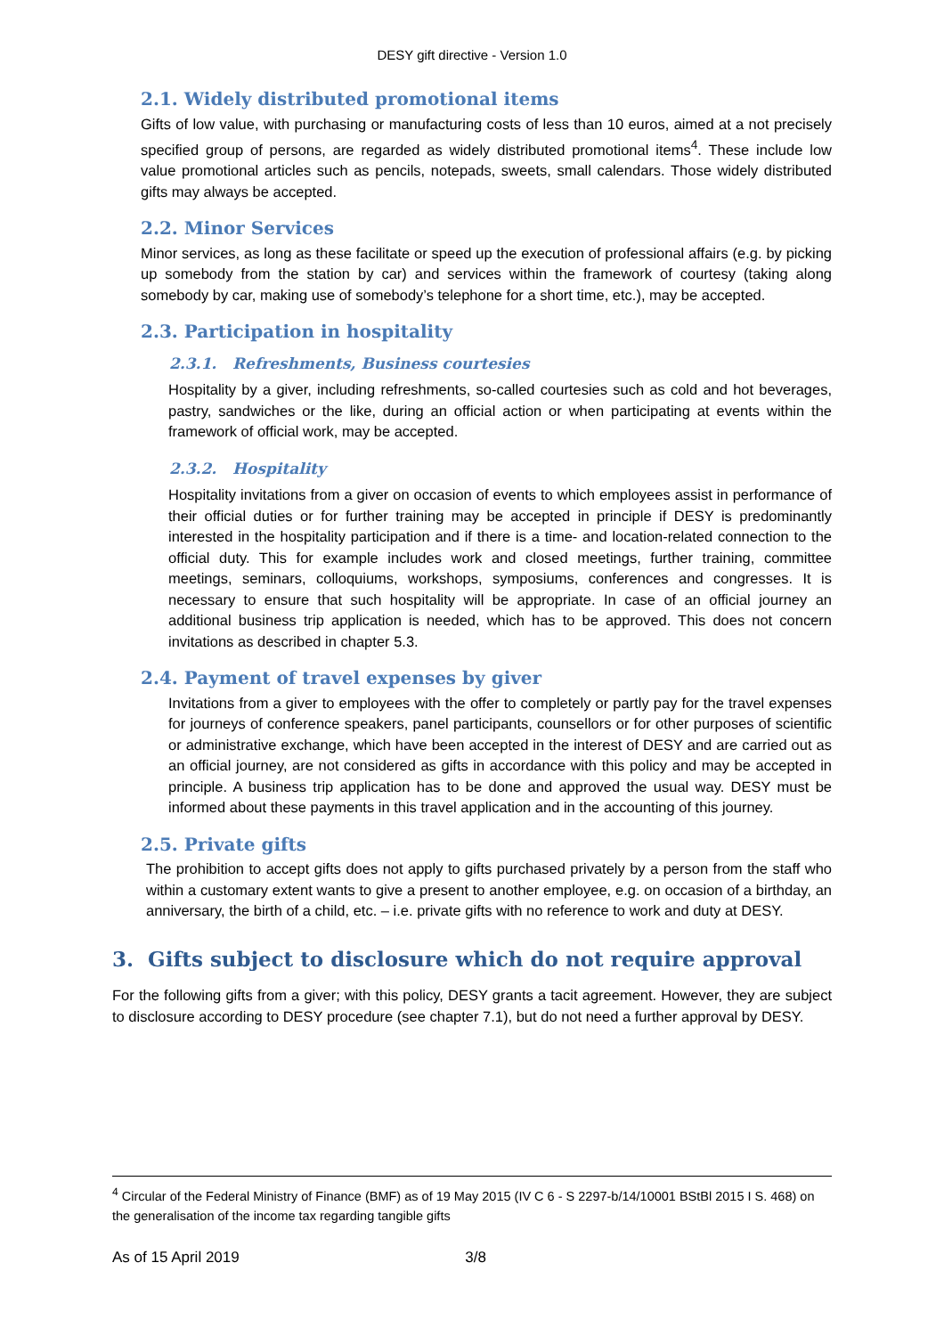DESY gift directive - Version 1.0
2.1. Widely distributed promotional items
Gifts of low value, with purchasing or manufacturing costs of less than 10 euros, aimed at a not precisely specified group of persons, are regarded as widely distributed promotional items<sup>4</sup>. These include low value promotional articles such as pencils, notepads, sweets, small calendars. Those widely distributed gifts may always be accepted.
2.2. Minor Services
Minor services, as long as these facilitate or speed up the execution of professional affairs (e.g. by picking up somebody from the station by car) and services within the framework of courtesy (taking along somebody by car, making use of somebody’s telephone for a short time, etc.), may be accepted.
2.3. Participation in hospitality
2.3.1. Refreshments, Business courtesies
Hospitality by a giver, including refreshments, so-called courtesies such as cold and hot beverages, pastry, sandwiches or the like, during an official action or when participating at events within the framework of official work, may be accepted.
2.3.2. Hospitality
Hospitality invitations from a giver on occasion of events to which employees assist in performance of their official duties or for further training may be accepted in principle if DESY is predominantly interested in the hospitality participation and if there is a time- and location-related connection to the official duty. This for example includes work and closed meetings, further training, committee meetings, seminars, colloquiums, workshops, symposiums, conferences and congresses. It is necessary to ensure that such hospitality will be appropriate. In case of an official journey an additional business trip application is needed, which has to be approved. This does not concern invitations as described in chapter 5.3.
2.4. Payment of travel expenses by giver
Invitations from a giver to employees with the offer to completely or partly pay for the travel expenses for journeys of conference speakers, panel participants, counsellors or for other purposes of scientific or administrative exchange, which have been accepted in the interest of DESY and are carried out as an official journey, are not considered as gifts in accordance with this policy and may be accepted in principle. A business trip application has to be done and approved the usual way. DESY must be informed about these payments in this travel application and in the accounting of this journey.
2.5. Private gifts
The prohibition to accept gifts does not apply to gifts purchased privately by a person from the staff who within a customary extent wants to give a present to another employee, e.g. on occasion of a birthday, an anniversary, the birth of a child, etc. – i.e. private gifts with no reference to work and duty at DESY.
3. Gifts subject to disclosure which do not require approval
For the following gifts from a giver; with this policy, DESY grants a tacit agreement. However, they are subject to disclosure according to DESY procedure (see chapter 7.1), but do not need a further approval by DESY.
<sup>4</sup> Circular of the Federal Ministry of Finance (BMF) as of 19 May 2015 (IV C 6 - S 2297-b/14/10001 BStBl 2015 I S. 468) on the generalisation of the income tax regarding tangible gifts
As of 15 April 2019 3/8